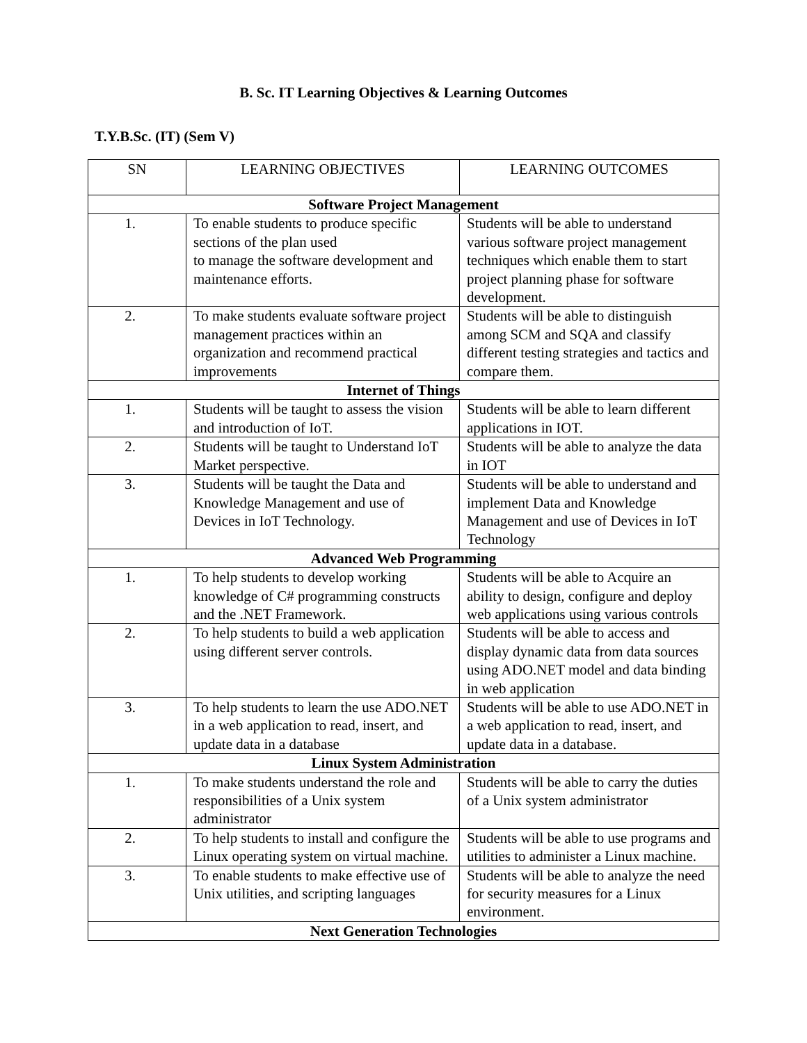B. Sc. IT Learning Objectives & Learning Outcomes
T.Y.B.Sc. (IT) (Sem V)
| SN | LEARNING OBJECTIVES | LEARNING OUTCOMES |
| --- | --- | --- |
| Software Project Management | | |
| 1. | To enable students to produce specific sections of the plan used to manage the software development and maintenance efforts. | Students will be able to understand various software project management techniques which enable them to start project planning phase for software development. |
| 2. | To make students evaluate software project management practices within an organization and recommend practical improvements | Students will be able to distinguish among SCM and SQA and classify different testing strategies and tactics and compare them. |
| Internet of Things | | |
| 1. | Students will be taught to assess the vision and introduction of IoT. | Students will be able to learn different applications in IOT. |
| 2. | Students will be taught to Understand IoT Market perspective. | Students will be able to analyze the data in IOT |
| 3. | Students will be taught the Data and Knowledge Management and use of Devices in IoT Technology. | Students will be able to understand and implement Data and Knowledge Management and use of Devices in IoT Technology |
| Advanced Web Programming | | |
| 1. | To help students to develop working knowledge of C# programming constructs and the .NET Framework. | Students will be able to Acquire an ability to design, configure and deploy web applications using various controls |
| 2. | To help students to build a web application using different server controls. | Students will be able to access and display dynamic data from data sources using ADO.NET model and data binding in web application |
| 3. | To help students to learn the use ADO.NET in a web application to read, insert, and update data in a database | Students will be able to use ADO.NET in a web application to read, insert, and update data in a database. |
| Linux System Administration | | |
| 1. | To make students understand the role and responsibilities of a Unix system administrator | Students will be able to carry the duties of a Unix system administrator |
| 2. | To help students to install and configure the Linux operating system on virtual machine. | Students will be able to use programs and utilities to administer a Linux machine. |
| 3. | To enable students to make effective use of Unix utilities, and scripting languages | Students will be able to analyze the need for security measures for a Linux environment. |
| Next Generation Technologies | | |